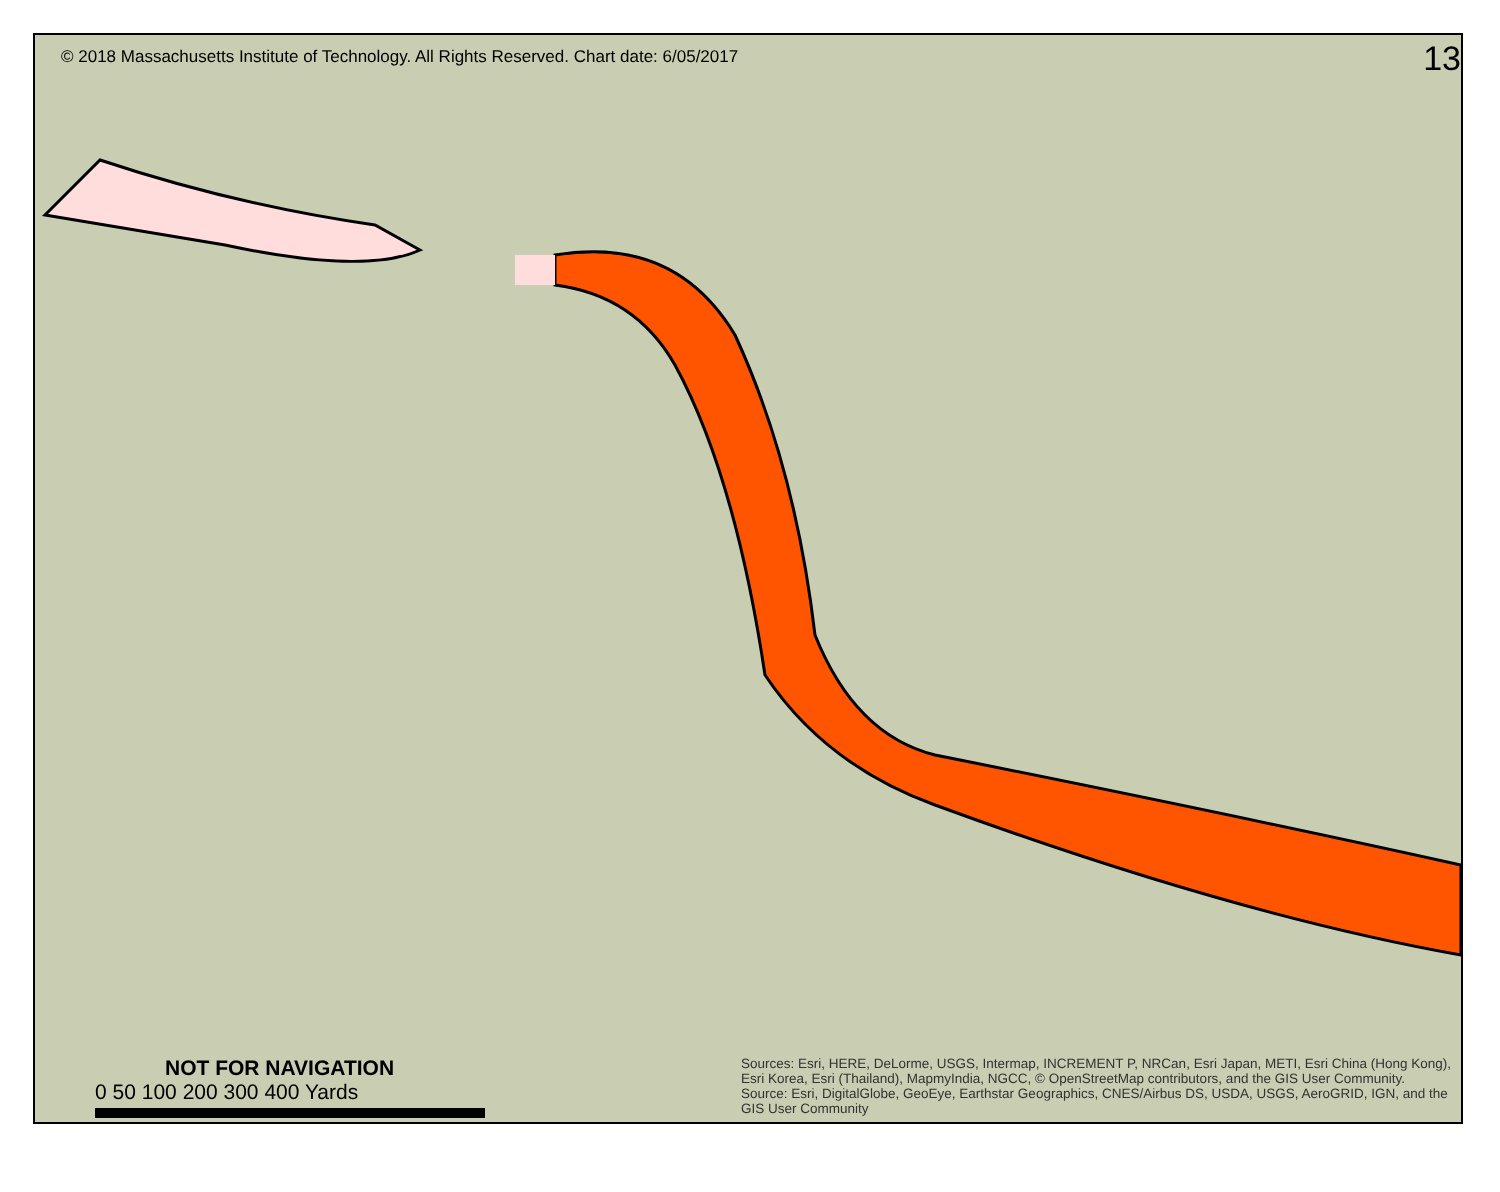© 2018 Massachusetts Institute of Technology. All Rights Reserved. Chart date: 6/05/2017
13
NOT FOR NAVIGATION
0 50 100 200 300 400 Yards
Sources: Esri, HERE, DeLorme, USGS, Intermap, INCREMENT P, NRCan, Esri Japan, METI, Esri China (Hong Kong), Esri Korea, Esri (Thailand), MapmyIndia, NGCC, © OpenStreetMap contributors, and the GIS User Community. Source: Esri, DigitalGlobe, GeoEye, Earthstar Geographics, CNES/Airbus DS, USDA, USGS, AeroGRID, IGN, and the GIS User Community